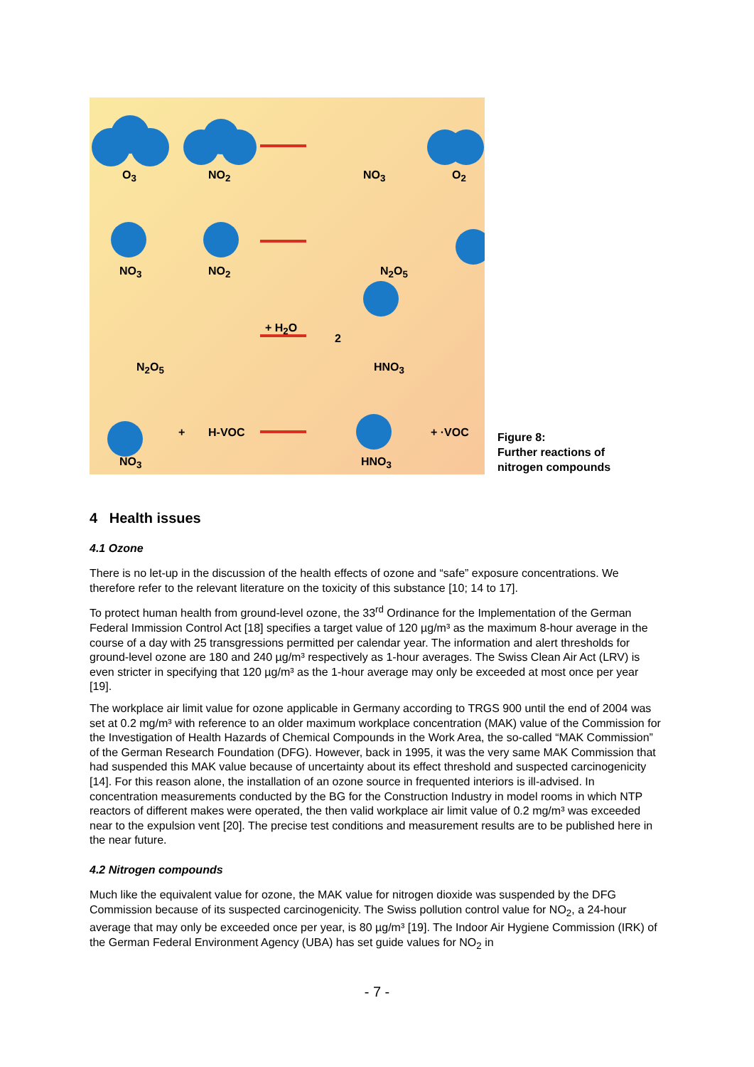O<sub>3</sub> NO<sub>2</sub> NO<sub>3</sub> O<sub>2</sub>
NO<sub>3</sub> NO<sub>2</sub> N<sub>2</sub>O<sub>5</sub>
N<sub>2</sub>O<sub>5</sub>
+ H<sub>2</sub>O
2
HNO<sub>3</sub>
+ H-VOC + ·VOC
NO<sub>3</sub> HNO<sub>3</sub>
Figure 8:
Further reactions of
nitrogen compounds
4 Health issues
4.1 Ozone
There is no let-up in the discussion of the health effects of ozone and “safe” exposure concentrations. We therefore refer to the relevant literature on the toxicity of this substance [10; 14 to 17].
To protect human health from ground-level ozone, the 33<sup>rd</sup> Ordinance for the Implementation of the German Federal Immission Control Act [18] specifies a target value of 120 µg/m³ as the maximum 8-hour average in the course of a day with 25 transgressions permitted per calendar year. The information and alert thresholds for ground-level ozone are 180 and 240 µg/m³ respectively as 1-hour averages. The Swiss Clean Air Act (LRV) is even stricter in specifying that 120 µg/m³ as the 1-hour average may only be exceeded at most once per year [19].
The workplace air limit value for ozone applicable in Germany according to TRGS 900 until the end of 2004 was set at 0.2 mg/m³ with reference to an older maximum workplace concentration (MAK) value of the Commission for the Investigation of Health Hazards of Chemical Compounds in the Work Area, the so-called “MAK Commission” of the German Research Foundation (DFG). However, back in 1995, it was the very same MAK Commission that had suspended this MAK value because of uncertainty about its effect threshold and suspected carcinogenicity [14]. For this reason alone, the installation of an ozone source in frequented interiors is ill-advised. In concentration measurements conducted by the BG for the Construction Industry in model rooms in which NTP reactors of different makes were operated, the then valid workplace air limit value of 0.2 mg/m³ was exceeded near to the expulsion vent [20]. The precise test conditions and measurement results are to be published here in the near future.
4.2 Nitrogen compounds
Much like the equivalent value for ozone, the MAK value for nitrogen dioxide was suspended by the DFG Commission because of its suspected carcinogenicity. The Swiss pollution control value for NO<sub>2</sub>, a 24-hour average that may only be exceeded once per year, is 80 µg/m³ [19]. The Indoor Air Hygiene Commission (IRK) of the German Federal Environment Agency (UBA) has set guide values for NO<sub>2</sub> in
- 7 -